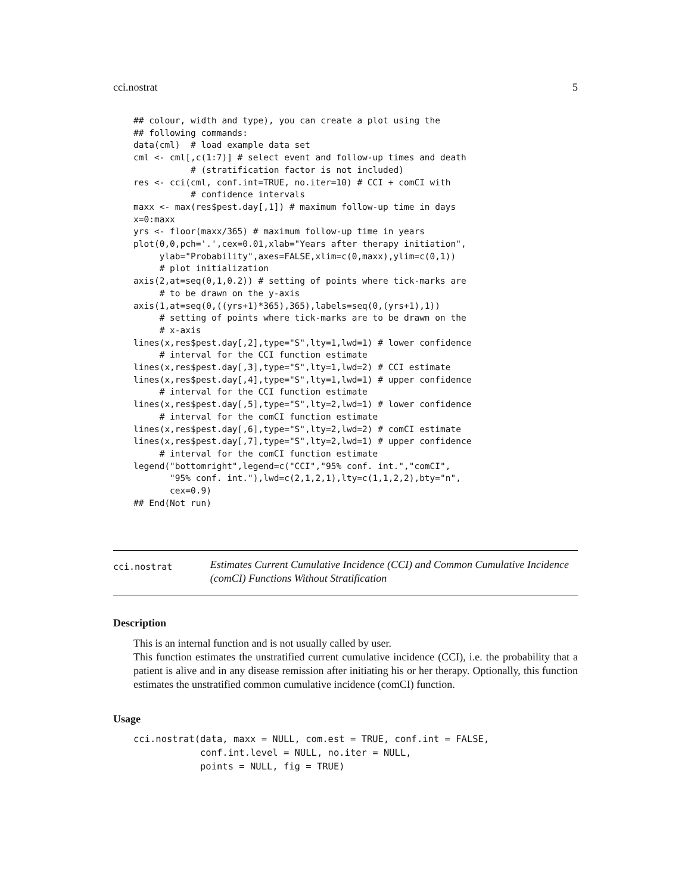cci.nostrat 5
## colour, width and type), you can create a plot using the
## following commands:
data(cml)  # load example data set
cml <- cml[,c(1:7)] # select event and follow-up times and death
           # (stratification factor is not included)
res <- cci(cml, conf.int=TRUE, no.iter=10) # CCI + comCI with
           # confidence intervals
maxx <- max(res$pest.day[,1]) # maximum follow-up time in days
x=0:maxx
yrs <- floor(maxx/365) # maximum follow-up time in years
plot(0,0,pch='.',cex=0.01,xlab="Years after therapy initiation",
     ylab="Probability",axes=FALSE,xlim=c(0,maxx),ylim=c(0,1))
     # plot initialization
axis(2,at=seq(0,1,0.2)) # setting of points where tick-marks are
     # to be drawn on the y-axis
axis(1,at=seq(0,((yrs+1)*365),365),labels=seq(0,(yrs+1),1))
     # setting of points where tick-marks are to be drawn on the
     # x-axis
lines(x,res$pest.day[,2],type="S",lty=1,lwd=1) # lower confidence
     # interval for the CCI function estimate
lines(x,res$pest.day[,3],type="S",lty=1,lwd=2) # CCI estimate
lines(x,res$pest.day[,4],type="S",lty=1,lwd=1) # upper confidence
     # interval for the CCI function estimate
lines(x,res$pest.day[,5],type="S",lty=2,lwd=1) # lower confidence
     # interval for the comCI function estimate
lines(x,res$pest.day[,6],type="S",lty=2,lwd=2) # comCI estimate
lines(x,res$pest.day[,7],type="S",lty=2,lwd=1) # upper confidence
     # interval for the comCI function estimate
legend("bottomright",legend=c("CCI","95% conf. int.","comCI",
       "95% conf. int."),lwd=c(2,1,2,1),lty=c(1,1,2,2),bty="n",
       cex=0.9)
## End(Not run)
cci.nostrat
Estimates Current Cumulative Incidence (CCI) and Common Cumulative Incidence (comCI) Functions Without Stratification
Description
This is an internal function and is not usually called by user.
This function estimates the unstratified current cumulative incidence (CCI), i.e. the probability that a patient is alive and in any disease remission after initiating his or her therapy. Optionally, this function estimates the unstratified common cumulative incidence (comCI) function.
Usage
cci.nostrat(data, maxx = NULL, com.est = TRUE, conf.int = FALSE,
            conf.int.level = NULL, no.iter = NULL,
            points = NULL, fig = TRUE)